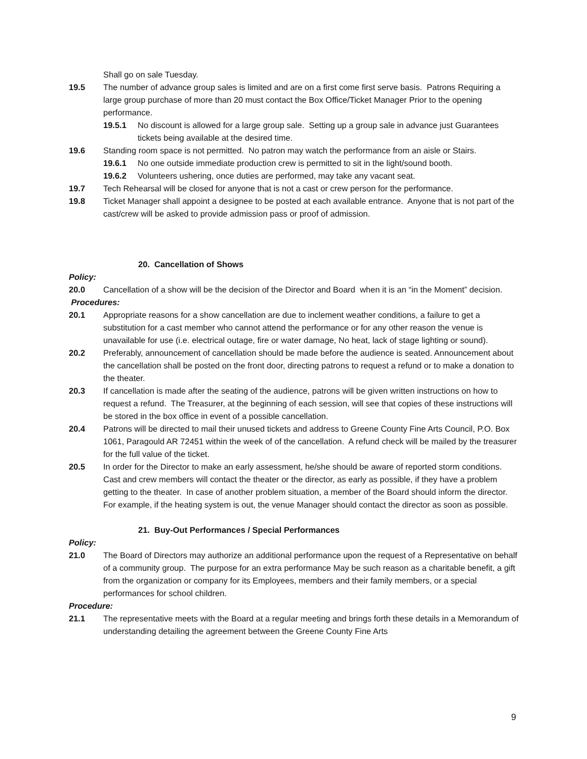Shall go on sale Tuesday.
19.5 The number of advance group sales is limited and are on a first come first serve basis. Patrons Requiring a large group purchase of more than 20 must contact the Box Office/Ticket Manager Prior to the opening performance.
19.5.1 No discount is allowed for a large group sale. Setting up a group sale in advance just Guarantees tickets being available at the desired time.
19.6 Standing room space is not permitted. No patron may watch the performance from an aisle or Stairs.
19.6.1 No one outside immediate production crew is permitted to sit in the light/sound booth.
19.6.2 Volunteers ushering, once duties are performed, may take any vacant seat.
19.7 Tech Rehearsal will be closed for anyone that is not a cast or crew person for the performance.
19.8 Ticket Manager shall appoint a designee to be posted at each available entrance. Anyone that is not part of the cast/crew will be asked to provide admission pass or proof of admission.
20. Cancellation of Shows
Policy:
20.0 Cancellation of a show will be the decision of the Director and Board when it is an “in the Moment” decision.
Procedures:
20.1 Appropriate reasons for a show cancellation are due to inclement weather conditions, a failure to get a substitution for a cast member who cannot attend the performance or for any other reason the venue is unavailable for use (i.e. electrical outage, fire or water damage, No heat, lack of stage lighting or sound).
20.2 Preferably, announcement of cancellation should be made before the audience is seated. Announcement about the cancellation shall be posted on the front door, directing patrons to request a refund or to make a donation to the theater.
20.3 If cancellation is made after the seating of the audience, patrons will be given written instructions on how to request a refund. The Treasurer, at the beginning of each session, will see that copies of these instructions will be stored in the box office in event of a possible cancellation.
20.4 Patrons will be directed to mail their unused tickets and address to Greene County Fine Arts Council, P.O. Box 1061, Paragould AR 72451 within the week of of the cancellation. A refund check will be mailed by the treasurer for the full value of the ticket.
20.5 In order for the Director to make an early assessment, he/she should be aware of reported storm conditions. Cast and crew members will contact the theater or the director, as early as possible, if they have a problem getting to the theater. In case of another problem situation, a member of the Board should inform the director. For example, if the heating system is out, the venue Manager should contact the director as soon as possible.
21. Buy-Out Performances / Special Performances
Policy:
21.0 The Board of Directors may authorize an additional performance upon the request of a Representative on behalf of a community group. The purpose for an extra performance May be such reason as a charitable benefit, a gift from the organization or company for its Employees, members and their family members, or a special performances for school children.
Procedure:
21.1 The representative meets with the Board at a regular meeting and brings forth these details in a Memorandum of understanding detailing the agreement between the Greene County Fine Arts
9